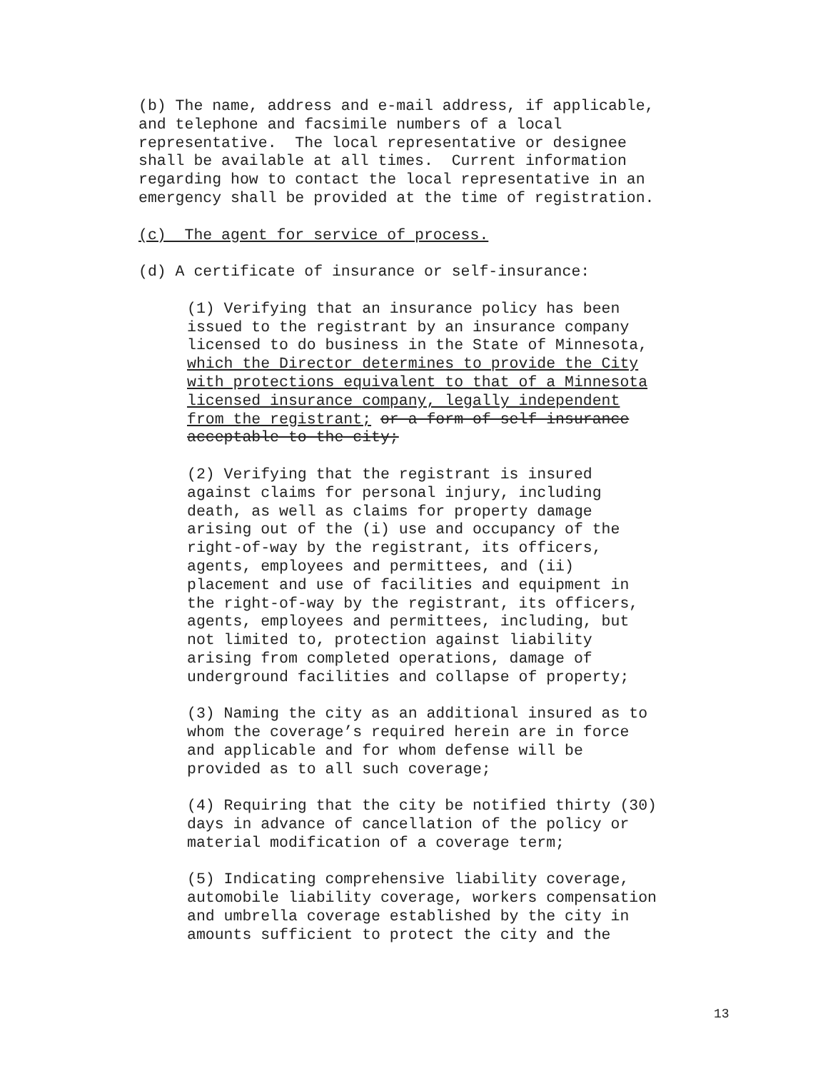(b) The name, address and e-mail address, if applicable, and telephone and facsimile numbers of a local representative. The local representative or designee shall be available at all times. Current information regarding how to contact the local representative in an emergency shall be provided at the time of registration.
(c) The agent for service of process.
(d) A certificate of insurance or self-insurance:
(1) Verifying that an insurance policy has been issued to the registrant by an insurance company licensed to do business in the State of Minnesota, which the Director determines to provide the City with protections equivalent to that of a Minnesota licensed insurance company, legally independent from the registrant; or a form of self insurance acceptable to the city;
(2) Verifying that the registrant is insured against claims for personal injury, including death, as well as claims for property damage arising out of the (i) use and occupancy of the right-of-way by the registrant, its officers, agents, employees and permittees, and (ii) placement and use of facilities and equipment in the right-of-way by the registrant, its officers, agents, employees and permittees, including, but not limited to, protection against liability arising from completed operations, damage of underground facilities and collapse of property;
(3) Naming the city as an additional insured as to whom the coverage’s required herein are in force and applicable and for whom defense will be provided as to all such coverage;
(4) Requiring that the city be notified thirty (30) days in advance of cancellation of the policy or material modification of a coverage term;
(5) Indicating comprehensive liability coverage, automobile liability coverage, workers compensation and umbrella coverage established by the city in amounts sufficient to protect the city and the
13